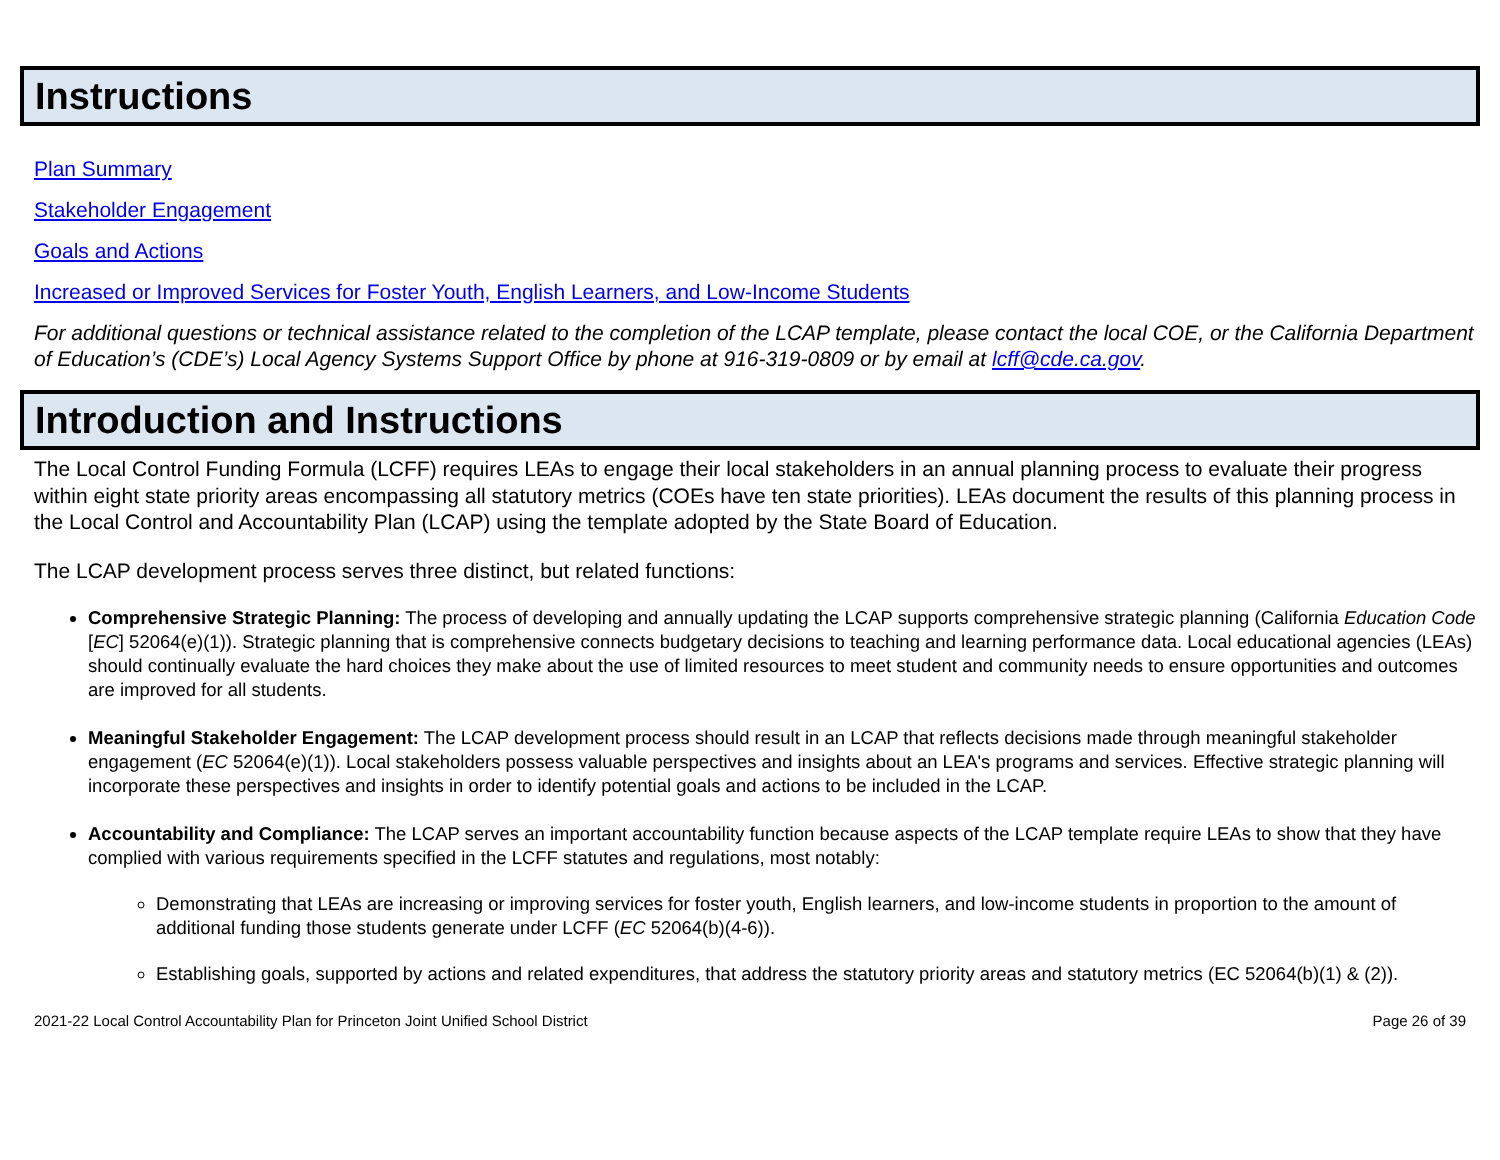Instructions
Plan Summary
Stakeholder Engagement
Goals and Actions
Increased or Improved Services for Foster Youth, English Learners, and Low-Income Students
For additional questions or technical assistance related to the completion of the LCAP template, please contact the local COE, or the California Department of Education’s (CDE’s) Local Agency Systems Support Office by phone at 916-319-0809 or by email at lcff@cde.ca.gov.
Introduction and Instructions
The Local Control Funding Formula (LCFF) requires LEAs to engage their local stakeholders in an annual planning process to evaluate their progress within eight state priority areas encompassing all statutory metrics (COEs have ten state priorities). LEAs document the results of this planning process in the Local Control and Accountability Plan (LCAP) using the template adopted by the State Board of Education.
The LCAP development process serves three distinct, but related functions:
Comprehensive Strategic Planning: The process of developing and annually updating the LCAP supports comprehensive strategic planning (California Education Code [EC] 52064(e)(1)). Strategic planning that is comprehensive connects budgetary decisions to teaching and learning performance data. Local educational agencies (LEAs) should continually evaluate the hard choices they make about the use of limited resources to meet student and community needs to ensure opportunities and outcomes are improved for all students.
Meaningful Stakeholder Engagement: The LCAP development process should result in an LCAP that reflects decisions made through meaningful stakeholder engagement (EC 52064(e)(1)). Local stakeholders possess valuable perspectives and insights about an LEA's programs and services. Effective strategic planning will incorporate these perspectives and insights in order to identify potential goals and actions to be included in the LCAP.
Accountability and Compliance: The LCAP serves an important accountability function because aspects of the LCAP template require LEAs to show that they have complied with various requirements specified in the LCFF statutes and regulations, most notably:
Demonstrating that LEAs are increasing or improving services for foster youth, English learners, and low-income students in proportion to the amount of additional funding those students generate under LCFF (EC 52064(b)(4-6)).
Establishing goals, supported by actions and related expenditures, that address the statutory priority areas and statutory metrics (EC 52064(b)(1) & (2)).
2021-22 Local Control Accountability Plan for Princeton Joint Unified School District Page 26 of 39